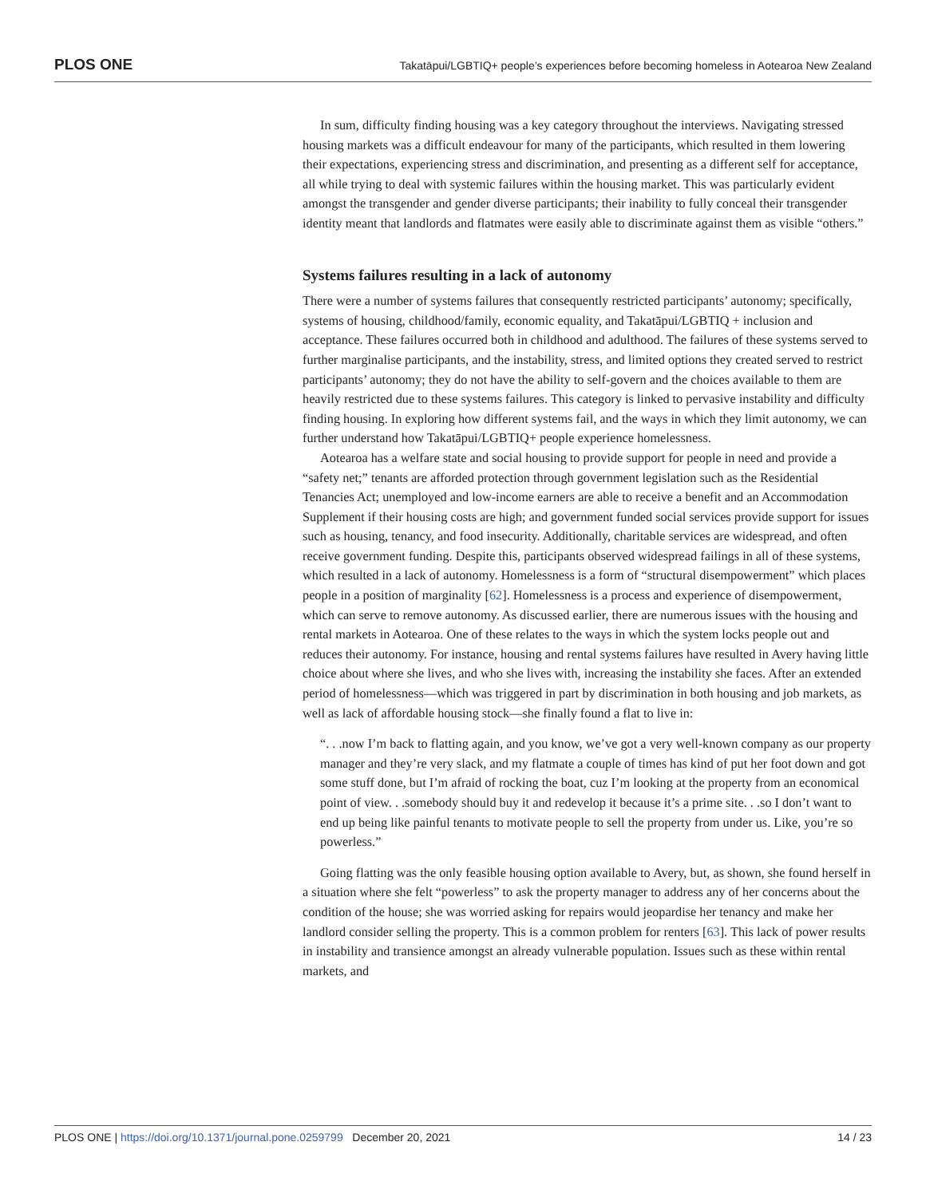PLOS ONE Takatāpui/LGBTIQ+ people’s experiences before becoming homeless in Aotearoa New Zealand
In sum, difficulty finding housing was a key category throughout the interviews. Navigating stressed housing markets was a difficult endeavour for many of the participants, which resulted in them lowering their expectations, experiencing stress and discrimination, and presenting as a different self for acceptance, all while trying to deal with systemic failures within the housing market. This was particularly evident amongst the transgender and gender diverse participants; their inability to fully conceal their transgender identity meant that landlords and flatmates were easily able to discriminate against them as visible “others.”
Systems failures resulting in a lack of autonomy
There were a number of systems failures that consequently restricted participants’ autonomy; specifically, systems of housing, childhood/family, economic equality, and Takatāpui/LGBTIQ + inclusion and acceptance. These failures occurred both in childhood and adulthood. The failures of these systems served to further marginalise participants, and the instability, stress, and limited options they created served to restrict participants’ autonomy; they do not have the ability to self-govern and the choices available to them are heavily restricted due to these systems failures. This category is linked to pervasive instability and difficulty finding housing. In exploring how different systems fail, and the ways in which they limit autonomy, we can further understand how Takatāpui/LGBTIQ+ people experience homelessness.
Aotearoa has a welfare state and social housing to provide support for people in need and provide a “safety net;” tenants are afforded protection through government legislation such as the Residential Tenancies Act; unemployed and low-income earners are able to receive a benefit and an Accommodation Supplement if their housing costs are high; and government funded social services provide support for issues such as housing, tenancy, and food insecurity. Additionally, charitable services are widespread, and often receive government funding. Despite this, participants observed widespread failings in all of these systems, which resulted in a lack of autonomy. Homelessness is a form of “structural disempowerment” which places people in a position of marginality [62]. Homelessness is a process and experience of disempowerment, which can serve to remove autonomy. As discussed earlier, there are numerous issues with the housing and rental markets in Aotearoa. One of these relates to the ways in which the system locks people out and reduces their autonomy. For instance, housing and rental systems failures have resulted in Avery having little choice about where she lives, and who she lives with, increasing the instability she faces. After an extended period of homelessness—which was triggered in part by discrimination in both housing and job markets, as well as lack of affordable housing stock—she finally found a flat to live in:
“. . .now I’m back to flatting again, and you know, we’ve got a very well-known company as our property manager and they’re very slack, and my flatmate a couple of times has kind of put her foot down and got some stuff done, but I’m afraid of rocking the boat, cuz I’m looking at the property from an economical point of view. . .somebody should buy it and redevelop it because it’s a prime site. . .so I don’t want to end up being like painful tenants to motivate people to sell the property from under us. Like, you’re so powerless.”
Going flatting was the only feasible housing option available to Avery, but, as shown, she found herself in a situation where she felt “powerless” to ask the property manager to address any of her concerns about the condition of the house; she was worried asking for repairs would jeopardise her tenancy and make her landlord consider selling the property. This is a common problem for renters [63]. This lack of power results in instability and transience amongst an already vulnerable population. Issues such as these within rental markets, and
PLOS ONE | https://doi.org/10.1371/journal.pone.0259799 December 20, 2021 14 / 23